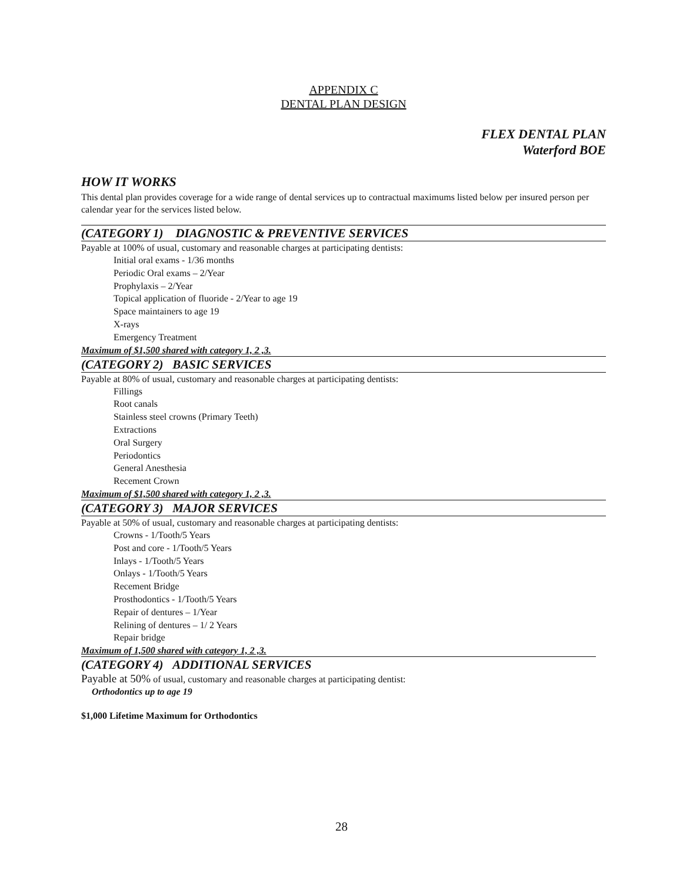APPENDIX C
DENTAL PLAN DESIGN
FLEX DENTAL PLAN
Waterford BOE
HOW IT WORKS
This dental plan provides coverage for a wide range of dental services up to contractual maximums listed below per insured person per calendar year for the services listed below.
(CATEGORY 1) DIAGNOSTIC & PREVENTIVE SERVICES
Payable at 100% of usual, customary and reasonable charges at participating dentists:
Initial oral exams - 1/36 months
Periodic Oral exams – 2/Year
Prophylaxis – 2/Year
Topical application of fluoride - 2/Year to age 19
Space maintainers to age 19
X-rays
Emergency Treatment
Maximum of $1,500 shared with category 1, 2 ,3.
(CATEGORY 2) BASIC SERVICES
Payable at 80% of usual, customary and reasonable charges at participating dentists:
Fillings
Root canals
Stainless steel crowns (Primary Teeth)
Extractions
Oral Surgery
Periodontics
General Anesthesia
Recement Crown
Maximum of $1,500 shared with category 1, 2 ,3.
(CATEGORY 3) MAJOR SERVICES
Payable at 50% of usual, customary and reasonable charges at participating dentists:
Crowns - 1/Tooth/5 Years
Post and core - 1/Tooth/5 Years
Inlays - 1/Tooth/5 Years
Onlays - 1/Tooth/5 Years
Recement Bridge
Prosthodontics - 1/Tooth/5 Years
Repair of dentures – 1/Year
Relining of dentures – 1/ 2 Years
Repair bridge
Maximum of 1,500 shared with category 1, 2 ,3.
(CATEGORY 4) ADDITIONAL SERVICES
Payable at 50% of usual, customary and reasonable charges at participating dentist:
Orthodontics up to age 19
$1,000 Lifetime Maximum for Orthodontics
28